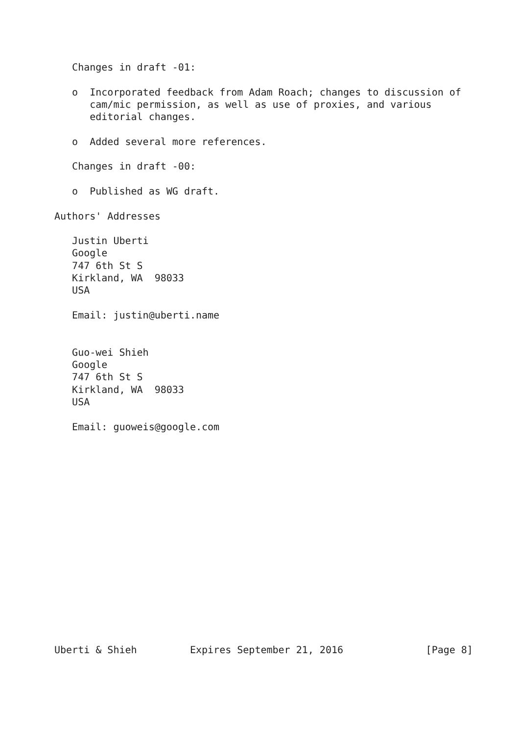Changes in draft -01:

   o  Incorporated feedback from Adam Roach; changes to discussion of
      cam/mic permission, as well as use of proxies, and various
      editorial changes.

   o  Added several more references.

   Changes in draft -00:

   o  Published as WG draft.

Authors' Addresses

   Justin Uberti
   Google
   747 6th St S
   Kirkland, WA  98033
   USA

   Email: justin@uberti.name


   Guo-wei Shieh
   Google
   747 6th St S
   Kirkland, WA  98033
   USA

   Email: guoweis@google.com

















Uberti & Shieh         Expires September 21, 2016              [Page 8]